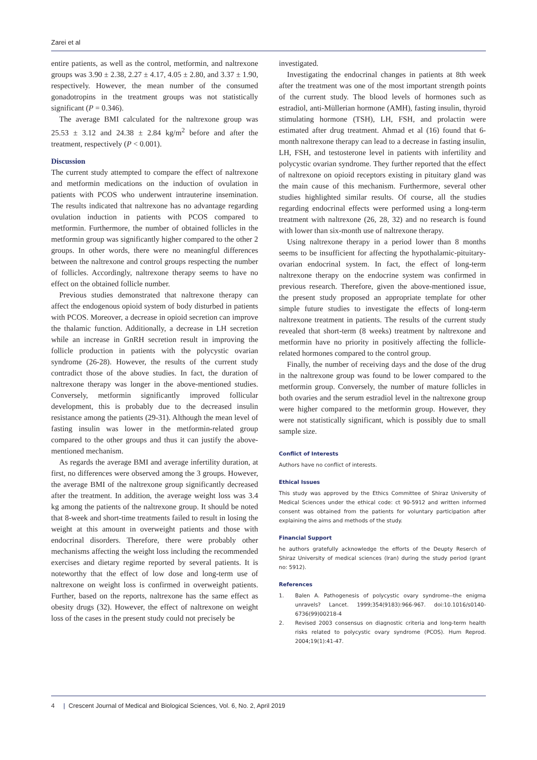Zarei et al
entire patients, as well as the control, metformin, and naltrexone groups was 3.90 ± 2.38, 2.27 ± 4.17, 4.05 ± 2.80, and 3.37 ± 1.90, respectively. However, the mean number of the consumed gonadotropins in the treatment groups was not statistically significant (P = 0.346).
The average BMI calculated for the naltrexone group was 25.53 ± 3.12 and 24.38 ± 2.84 kg/m<sup>2</sup> before and after the treatment, respectively (P < 0.001).
Discussion
The current study attempted to compare the effect of naltrexone and metformin medications on the induction of ovulation in patients with PCOS who underwent intrauterine insemination. The results indicated that naltrexone has no advantage regarding ovulation induction in patients with PCOS compared to metformin. Furthermore, the number of obtained follicles in the metformin group was significantly higher compared to the other 2 groups. In other words, there were no meaningful differences between the naltrexone and control groups respecting the number of follicles. Accordingly, naltrexone therapy seems to have no effect on the obtained follicle number.
Previous studies demonstrated that naltrexone therapy can affect the endogenous opioid system of body disturbed in patients with PCOS. Moreover, a decrease in opioid secretion can improve the thalamic function. Additionally, a decrease in LH secretion while an increase in GnRH secretion result in improving the follicle production in patients with the polycystic ovarian syndrome (26-28). However, the results of the current study contradict those of the above studies. In fact, the duration of naltrexone therapy was longer in the above-mentioned studies. Conversely, metformin significantly improved follicular development, this is probably due to the decreased insulin resistance among the patients (29-31). Although the mean level of fasting insulin was lower in the metformin-related group compared to the other groups and thus it can justify the above-mentioned mechanism.
As regards the average BMI and average infertility duration, at first, no differences were observed among the 3 groups. However, the average BMI of the naltrexone group significantly decreased after the treatment. In addition, the average weight loss was 3.4 kg among the patients of the naltrexone group. It should be noted that 8-week and short-time treatments failed to result in losing the weight at this amount in overweight patients and those with endocrinal disorders. Therefore, there were probably other mechanisms affecting the weight loss including the recommended exercises and dietary regime reported by several patients. It is noteworthy that the effect of low dose and long-term use of naltrexone on weight loss is confirmed in overweight patients. Further, based on the reports, naltrexone has the same effect as obesity drugs (32). However, the effect of naltrexone on weight loss of the cases in the present study could not precisely be
investigated.
Investigating the endocrinal changes in patients at 8th week after the treatment was one of the most important strength points of the current study. The blood levels of hormones such as estradiol, anti-Müllerian hormone (AMH), fasting insulin, thyroid stimulating hormone (TSH), LH, FSH, and prolactin were estimated after drug treatment. Ahmad et al (16) found that 6-month naltrexone therapy can lead to a decrease in fasting insulin, LH, FSH, and testosterone level in patients with infertility and polycystic ovarian syndrome. They further reported that the effect of naltrexone on opioid receptors existing in pituitary gland was the main cause of this mechanism. Furthermore, several other studies highlighted similar results. Of course, all the studies regarding endocrinal effects were performed using a long-term treatment with naltrexone (26, 28, 32) and no research is found with lower than six-month use of naltrexone therapy.
Using naltrexone therapy in a period lower than 8 months seems to be insufficient for affecting the hypothalamic-pituitary-ovarian endocrinal system. In fact, the effect of long-term naltrexone therapy on the endocrine system was confirmed in previous research. Therefore, given the above-mentioned issue, the present study proposed an appropriate template for other simple future studies to investigate the effects of long-term naltrexone treatment in patients. The results of the current study revealed that short-term (8 weeks) treatment by naltrexone and metformin have no priority in positively affecting the follicle-related hormones compared to the control group.
Finally, the number of receiving days and the dose of the drug in the naltrexone group was found to be lower compared to the metformin group. Conversely, the number of mature follicles in both ovaries and the serum estradiol level in the naltrexone group were higher compared to the metformin group. However, they were not statistically significant, which is possibly due to small sample size.
Conflict of Interests
Authors have no conflict of interests.
Ethical Issues
This study was approved by the Ethics Committee of Shiraz University of Medical Sciences under the ethical code: ct 90-5912 and written informed consent was obtained from the patients for voluntary participation after explaining the aims and methods of the study.
Financial Support
he authors gratefully acknowledge the efforts of the Deupty Reserch of Shiraz University of medical sciences (Iran) during the study period (grant no: 5912).
References
1. Balen A. Pathogenesis of polycystic ovary syndrome--the enigma unravels? Lancet. 1999;354(9183):966-967. doi:10.1016/s0140-6736(99)00218-4
2. Revised 2003 consensus on diagnostic criteria and long-term health risks related to polycystic ovary syndrome (PCOS). Hum Reprod. 2004;19(1):41-47.
4 | Crescent Journal of Medical and Biological Sciences, Vol. 6, No. 2, April 2019